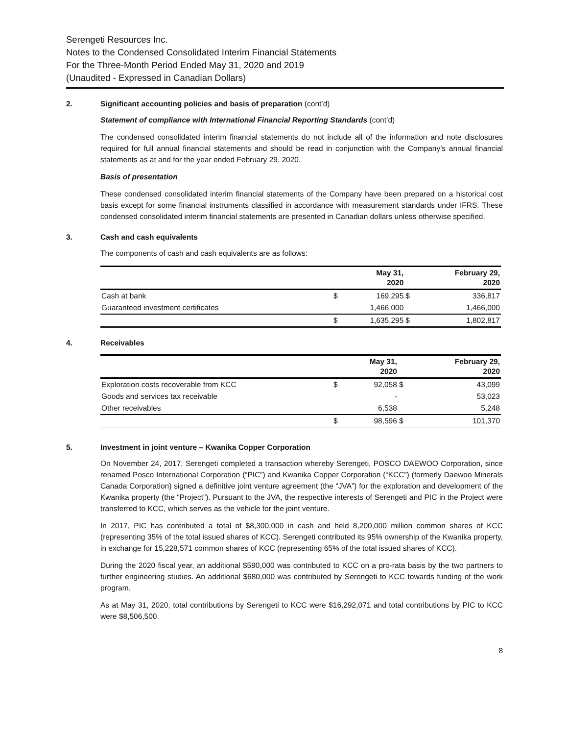Serengeti Resources Inc.
Notes to the Condensed Consolidated Interim Financial Statements
For the Three-Month Period Ended May 31, 2020 and 2019
(Unaudited - Expressed in Canadian Dollars)
2. Significant accounting policies and basis of preparation (cont’d)
Statement of compliance with International Financial Reporting Standards (cont’d)
The condensed consolidated interim financial statements do not include all of the information and note disclosures required for full annual financial statements and should be read in conjunction with the Company’s annual financial statements as at and for the year ended February 29, 2020.
Basis of presentation
These condensed consolidated interim financial statements of the Company have been prepared on a historical cost basis except for some financial instruments classified in accordance with measurement standards under IFRS. These condensed consolidated interim financial statements are presented in Canadian dollars unless otherwise specified.
3. Cash and cash equivalents
The components of cash and cash equivalents are as follows:
| | | May 31, 2020 | | February 29, 2020 |
| --- | --- | --- | --- | --- |
| Cash at bank | $ | 169,295 | $ | 336,817 |
| Guaranteed investment certificates | | 1,466,000 | | 1,466,000 |
| | $ | 1,635,295 | $ | 1,802,817 |
4. Receivables
| | | May 31, 2020 | | February 29, 2020 |
| --- | --- | --- | --- | --- |
| Exploration costs recoverable from KCC | $ | 92,058 | $ | 43,099 |
| Goods and services tax receivable | | - | | 53,023 |
| Other receivables | | 6,538 | | 5,248 |
| | $ | 98,596 | $ | 101,370 |
5. Investment in joint venture – Kwanika Copper Corporation
On November 24, 2017, Serengeti completed a transaction whereby Serengeti, POSCO DAEWOO Corporation, since renamed Posco International Corporation (“PIC”) and Kwanika Copper Corporation (“KCC”) (formerly Daewoo Minerals Canada Corporation) signed a definitive joint venture agreement (the “JVA”) for the exploration and development of the Kwanika property (the “Project”). Pursuant to the JVA, the respective interests of Serengeti and PIC in the Project were transferred to KCC, which serves as the vehicle for the joint venture.
In 2017, PIC has contributed a total of $8,300,000 in cash and held 8,200,000 million common shares of KCC (representing 35% of the total issued shares of KCC). Serengeti contributed its 95% ownership of the Kwanika property, in exchange for 15,228,571 common shares of KCC (representing 65% of the total issued shares of KCC).
During the 2020 fiscal year, an additional $590,000 was contributed to KCC on a pro-rata basis by the two partners to further engineering studies. An additional $680,000 was contributed by Serengeti to KCC towards funding of the work program.
As at May 31, 2020, total contributions by Serengeti to KCC were $16,292,071 and total contributions by PIC to KCC were $8,506,500.
8